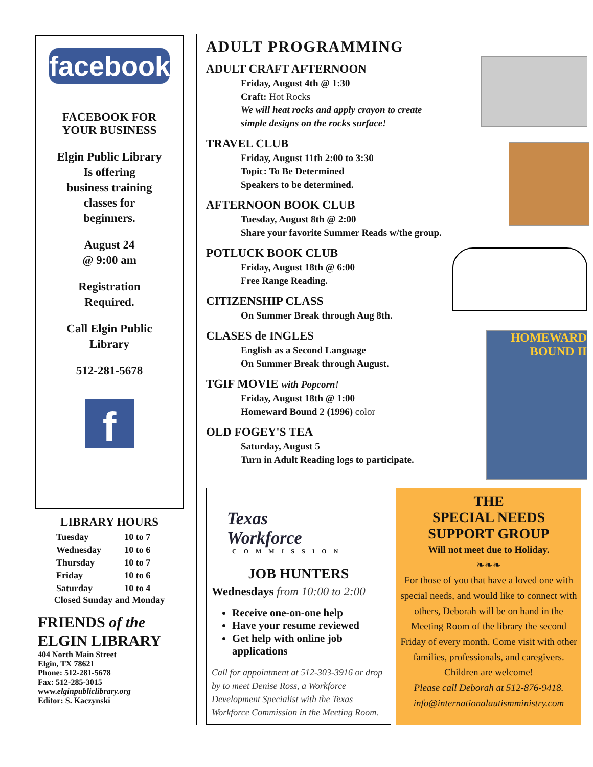facebook
FACEBOOK FOR
YOUR BUSINESS
Elgin Public Library
Is offering
business training
classes for
beginners.
August 24
@ 9:00 am
Registration
Required.
Call Elgin Public
Library
512-281-5678
f
LIBRARY HOURS
| Tuesday | 10 to 7 |
| Wednesday | 10 to 6 |
| Thursday | 10 to 7 |
| Friday | 10 to 6 |
| Saturday | 10 to 4 |
Closed Sunday and Monday
FRIENDS of the
ELGIN LIBRARY
404 North Main Street
Elgin, TX 78621
Phone: 512-281-5678
Fax: 512-285-3015
www.elginpubliclibrary.org
Editor: S. Kaczynski
ADULT PROGRAMMING
ADULT CRAFT AFTERNOON
Friday, August 4th @ 1:30
Craft: Hot Rocks
We will heat rocks and apply crayon to create simple designs on the rocks surface!
TRAVEL CLUB
Friday, August 11th 2:00 to 3:30
Topic: To Be Determined
Speakers to be determined.
AFTERNOON BOOK CLUB
Tuesday, August 8th @ 2:00
Share your favorite Summer Reads w/the group.
POTLUCK BOOK CLUB
Friday, August 18th @ 6:00
Free Range Reading.
CITIZENSHIP CLASS
On Summer Break through Aug 8th.
CLASES de INGLES
English as a Second Language
On Summer Break through August.
TGIF MOVIE with Popcorn!
Friday, August 18th @ 1:00
Homeward Bound 2 (1996) color
OLD FOGEY'S TEA
Saturday, August 5
Turn in Adult Reading logs to participate.
HOMEWARD BOUND II
Texas
Workforce
COMMISSION
JOB HUNTERS
Wednesdays from 10:00 to 2:00
Receive one-on-one help
Have your resume reviewed
Get help with online job applications
Call for appointment at 512-303-3916 or drop by to meet Denise Ross, a Workforce Development Specialist with the Texas Workforce Commission in the Meeting Room.
THE
SPECIAL NEEDS
SUPPORT GROUP
Will not meet due to Holiday.
❧❧❧
For those of you that have a loved one with special needs, and would like to connect with others, Deborah will be on hand in the Meeting Room of the library the second Friday of every month. Come visit with other families, professionals, and caregivers. Children are welcome!
Please call Deborah at 512-876-9418.
info@internationalautismministry.com